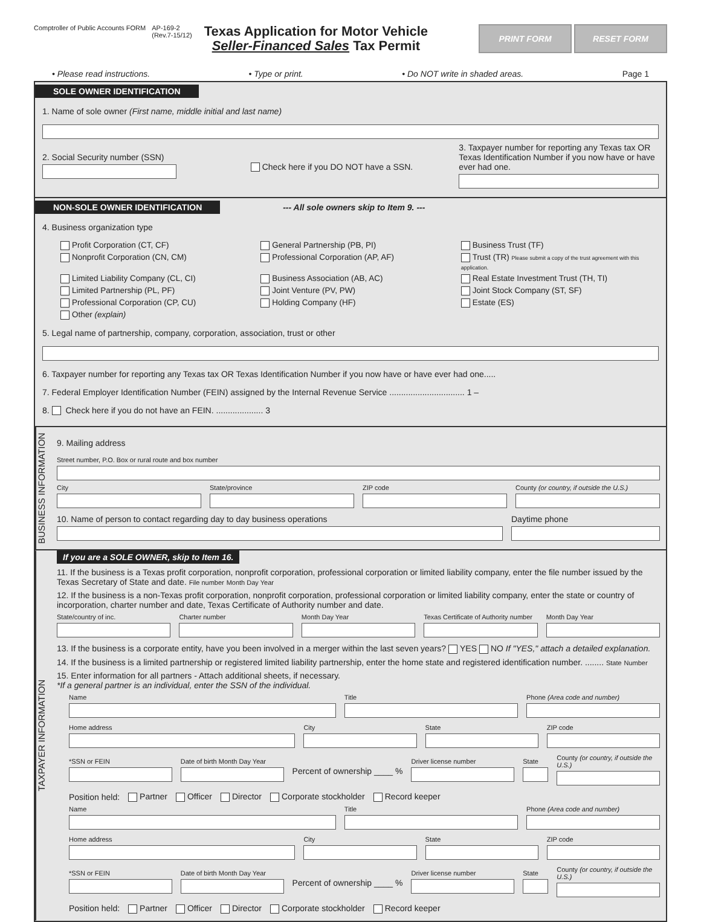Comptroller of Public Accounts FORM
AP-169-2
(Rev.7-15/12)
Texas Application for Motor Vehicle
Seller-Financed Sales Tax Permit
PRINT FORM RESET FORM
• Please read instructions. • Type or print. • Do NOT write in shaded areas. Page 1
SOLE OWNER IDENTIFICATION
1. Name of sole owner (First name, middle initial and last name)
2. Social Security number (SSN)
Check here if you DO NOT have a SSN.
3. Taxpayer number for reporting any Texas tax OR Texas Identification Number if you now have or have ever had one.
NON-SOLE OWNER IDENTIFICATION --- All sole owners skip to Item 9. ---
4. Business organization type
Profit Corporation (CT, CF) General Partnership (PB, PI) Business Trust (TF) Nonprofit Corporation (CN, CM) Professional Corporation (AP, AF) Trust (TR) Please submit a copy of the trust agreement with this application. Limited Liability Company (CL, CI) Business Association (AB, AC) Real Estate Investment Trust (TH, TI) Limited Partnership (PL, PF) Joint Venture (PV, PW) Joint Stock Company (ST, SF) Professional Corporation (CP, CU) Holding Company (HF) Estate (ES) Other (explain)
5. Legal name of partnership, company, corporation, association, trust or other
6. Taxpayer number for reporting any Texas tax OR Texas Identification Number if you now have or have ever had one.....
7. Federal Employer Identification Number (FEIN) assigned by the Internal Revenue Service ................................ 1 –
8. Check here if you do not have an FEIN. .................... 3
BUSINESS INFORMATION
9. Mailing address
Street number, P.O. Box or rural route and box number
City State/province ZIP code
County (or country, if outside the U.S.)
10. Name of person to contact regarding day to day business operations
Daytime phone
TAXPAYER INFORMATION
If you are a SOLE OWNER, skip to Item 16.
11. If the business is a Texas profit corporation, nonprofit corporation, professional corporation or limited liability company, enter the file number issued by the Texas Secretary of State and date. File number Month Day Year
12. If the business is a non-Texas profit corporation, nonprofit corporation, professional corporation or limited liability company, enter the state or country of incorporation, charter number and date, Texas Certificate of Authority number and date.
State/country of inc. Charter number Month Day Year
Texas Certificate of Authority number
Month Day Year
13. If the business is a corporate entity, have you been involved in a merger within the last seven years? YES NO If "YES," attach a detailed explanation.
14. If the business is a limited partnership or registered limited liability partnership, enter the home state and registered identification number. ........ State Number
15. Enter information for all partners - Attach additional sheets, if necessary.
*If a general partner is an individual, enter the SSN of the individual.
Name Title Phone (Area code and number)
Home address City State ZIP code
*SSN or FEIN Date of birth Month Day Year
Percent of ownership ____ %
Driver license number State
County (or country, if outside the U.S.)
Position held: Partner Officer Director Corporate stockholder Record keeper
Name Title Phone (Area code and number)
Home address City State ZIP code
*SSN or FEIN Date of birth Month Day Year
Percent of ownership ____ %
Driver license number State
County (or country, if outside the U.S.)
Position held: Partner Officer Director Corporate stockholder Record keeper